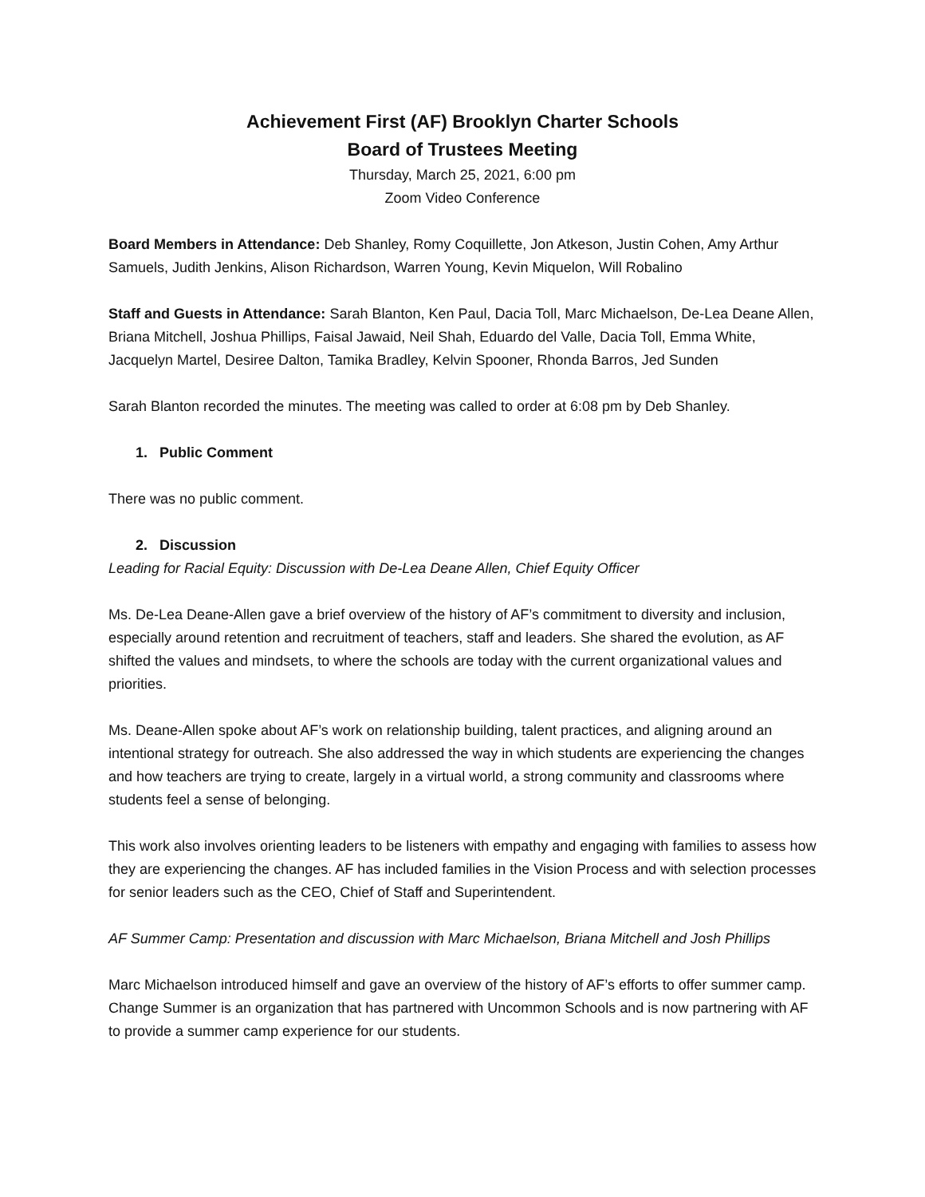Achievement First (AF) Brooklyn Charter Schools
Board of Trustees Meeting
Thursday, March 25, 2021, 6:00 pm
Zoom Video Conference
Board Members in Attendance: Deb Shanley, Romy Coquillette, Jon Atkeson, Justin Cohen, Amy Arthur Samuels, Judith Jenkins, Alison Richardson, Warren Young, Kevin Miquelon, Will Robalino
Staff and Guests in Attendance: Sarah Blanton, Ken Paul, Dacia Toll, Marc Michaelson, De-Lea Deane Allen, Briana Mitchell, Joshua Phillips, Faisal Jawaid, Neil Shah, Eduardo del Valle, Dacia Toll, Emma White, Jacquelyn Martel, Desiree Dalton, Tamika Bradley, Kelvin Spooner, Rhonda Barros, Jed Sunden
Sarah Blanton recorded the minutes. The meeting was called to order at 6:08 pm by Deb Shanley.
1. Public Comment
There was no public comment.
2. Discussion
Leading for Racial Equity: Discussion with De-Lea Deane Allen, Chief Equity Officer
Ms. De-Lea Deane-Allen gave a brief overview of the history of AF’s commitment to diversity and inclusion, especially around retention and recruitment of teachers, staff and leaders. She shared the evolution, as AF shifted the values and mindsets, to where the schools are today with the current organizational values and priorities.
Ms. Deane-Allen spoke about AF’s work on relationship building, talent practices, and aligning around an intentional strategy for outreach. She also addressed the way in which students are experiencing the changes and how teachers are trying to create, largely in a virtual world, a strong community and classrooms where students feel a sense of belonging.
This work also involves orienting leaders to be listeners with empathy and engaging with families to assess how they are experiencing the changes. AF has included families in the Vision Process and with selection processes for senior leaders such as the CEO, Chief of Staff and Superintendent.
AF Summer Camp: Presentation and discussion with Marc Michaelson, Briana Mitchell and Josh Phillips
Marc Michaelson introduced himself and gave an overview of the history of AF’s efforts to offer summer camp. Change Summer is an organization that has partnered with Uncommon Schools and is now partnering with AF to provide a summer camp experience for our students.